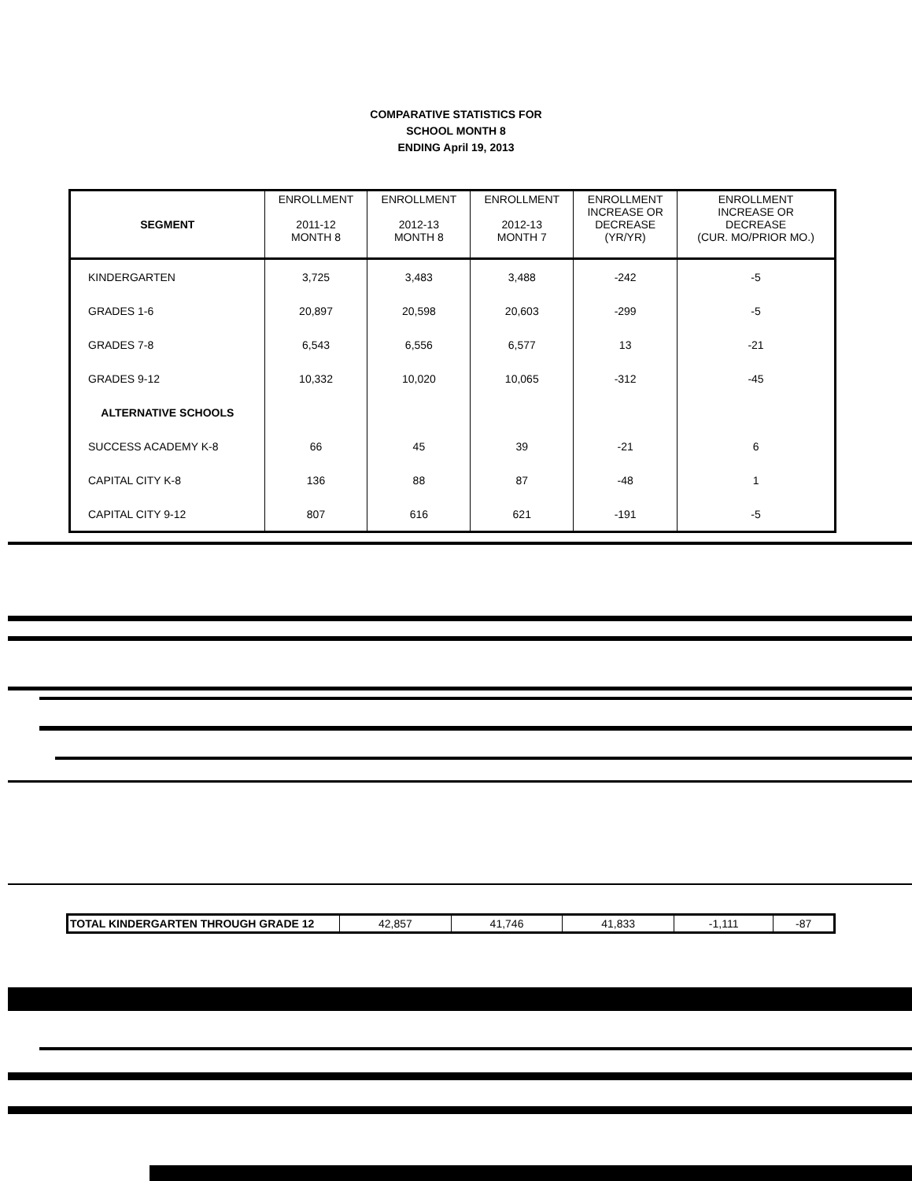COMPARATIVE STATISTICS FOR
SCHOOL MONTH 8
ENDING April 19, 2013
| SEGMENT | ENROLLMENT 2011-12 MONTH 8 | ENROLLMENT 2012-13 MONTH 8 | ENROLLMENT 2012-13 MONTH 7 | ENROLLMENT INCREASE OR DECREASE (YR/YR) | ENROLLMENT INCREASE OR DECREASE (CUR. MO/PRIOR MO.) |
| --- | --- | --- | --- | --- | --- |
| KINDERGARTEN | 3,725 | 3,483 | 3,488 | -242 | -5 |
| GRADES 1-6 | 20,897 | 20,598 | 20,603 | -299 | -5 |
| GRADES 7-8 | 6,543 | 6,556 | 6,577 | 13 | -21 |
| GRADES 9-12 | 10,332 | 10,020 | 10,065 | -312 | -45 |
| ALTERNATIVE SCHOOLS | | | | | |
| SUCCESS ACADEMY K-8 | 66 | 45 | 39 | -21 | 6 |
| CAPITAL CITY K-8 | 136 | 88 | 87 | -48 | 1 |
| CAPITAL CITY 9-12 | 807 | 616 | 621 | -191 | -5 |
| TOTAL KINDERGARTEN THROUGH GRADE 12 | 42,857 | 41,746 | 41,833 | -1,111 | -87 |